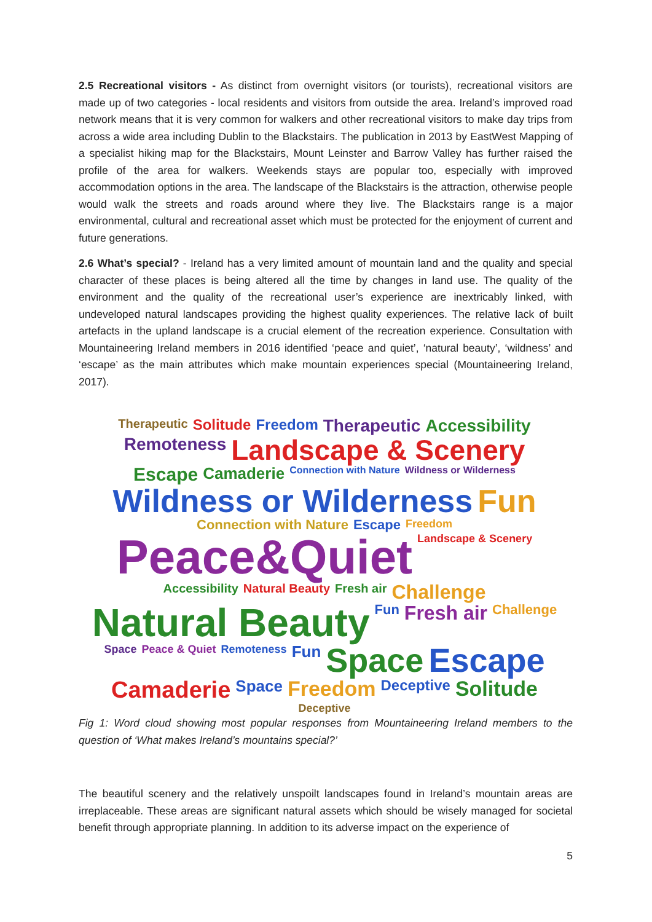2.5 Recreational visitors - As distinct from overnight visitors (or tourists), recreational visitors are made up of two categories - local residents and visitors from outside the area. Ireland’s improved road network means that it is very common for walkers and other recreational visitors to make day trips from across a wide area including Dublin to the Blackstairs. The publication in 2013 by EastWest Mapping of a specialist hiking map for the Blackstairs, Mount Leinster and Barrow Valley has further raised the profile of the area for walkers. Weekends stays are popular too, especially with improved accommodation options in the area. The landscape of the Blackstairs is the attraction, otherwise people would walk the streets and roads around where they live. The Blackstairs range is a major environmental, cultural and recreational asset which must be protected for the enjoyment of current and future generations.
2.6 What’s special? - Ireland has a very limited amount of mountain land and the quality and special character of these places is being altered all the time by changes in land use. The quality of the environment and the quality of the recreational user’s experience are inextricably linked, with undeveloped natural landscapes providing the highest quality experiences. The relative lack of built artefacts in the upland landscape is a crucial element of the recreation experience. Consultation with Mountaineering Ireland members in 2016 identified ‘peace and quiet’, ‘natural beauty’, ‘wildness’ and ‘escape’ as the main attributes which make mountain experiences special (Mountaineering Ireland, 2017).
Therapeutic Solitude Freedom Therapeutic Accessibility Remoteness Landscape & Scenery Escape Camaderie Connection with Nature Wildness or Wilderness Wildness or Wilderness Fun Connection with Nature Escape Freedom Peace&Quiet Landscape & Scenery Accessibility Natural Beauty Fresh air Challenge Natural Beauty Fun Fresh air Challenge Space Peace & Quiet Remoteness Fun Space Escape Camaderie Space Freedom Deceptive Solitude Deceptive
Fig 1: Word cloud showing most popular responses from Mountaineering Ireland members to the question of ‘What makes Ireland’s mountains special?’
The beautiful scenery and the relatively unspoilt landscapes found in Ireland’s mountain areas are irreplaceable. These areas are significant natural assets which should be wisely managed for societal benefit through appropriate planning. In addition to its adverse impact on the experience of
5